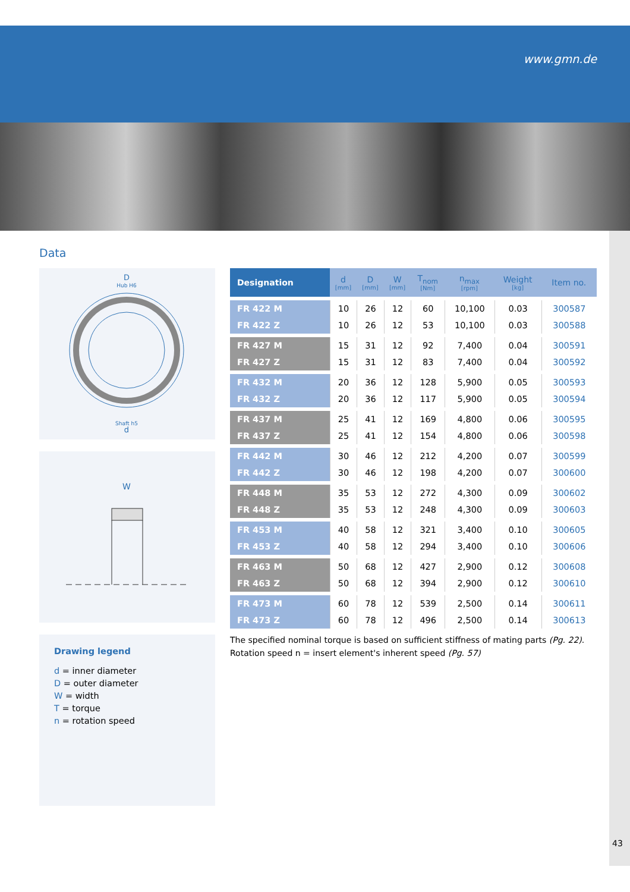www.gmn.de
Data
D
Hub H6
Shaft h5
d
W
Drawing legend
d = inner diameter
D = outer diameter
W = width
T = torque
n = rotation speed
| Designation | d [mm] | D [mm] | W [mm] | T<sub>nom</sub> [Nm] | n<sub>max</sub> [rpm] | Weight [kg] | Item no. |
| --- | --- | --- | --- | --- | --- | --- | --- |
| FR 422 M | 10 | 26 | 12 | 60 | 10,100 | 0.03 | 300587 |
| FR 422 Z | 10 | 26 | 12 | 53 | 10,100 | 0.03 | 300588 |
| FR 427 M | 15 | 31 | 12 | 92 | 7,400 | 0.04 | 300591 |
| FR 427 Z | 15 | 31 | 12 | 83 | 7,400 | 0.04 | 300592 |
| FR 432 M | 20 | 36 | 12 | 128 | 5,900 | 0.05 | 300593 |
| FR 432 Z | 20 | 36 | 12 | 117 | 5,900 | 0.05 | 300594 |
| FR 437 M | 25 | 41 | 12 | 169 | 4,800 | 0.06 | 300595 |
| FR 437 Z | 25 | 41 | 12 | 154 | 4,800 | 0.06 | 300598 |
| FR 442 M | 30 | 46 | 12 | 212 | 4,200 | 0.07 | 300599 |
| FR 442 Z | 30 | 46 | 12 | 198 | 4,200 | 0.07 | 300600 |
| FR 448 M | 35 | 53 | 12 | 272 | 4,300 | 0.09 | 300602 |
| FR 448 Z | 35 | 53 | 12 | 248 | 4,300 | 0.09 | 300603 |
| FR 453 M | 40 | 58 | 12 | 321 | 3,400 | 0.10 | 300605 |
| FR 453 Z | 40 | 58 | 12 | 294 | 3,400 | 0.10 | 300606 |
| FR 463 M | 50 | 68 | 12 | 427 | 2,900 | 0.12 | 300608 |
| FR 463 Z | 50 | 68 | 12 | 394 | 2,900 | 0.12 | 300610 |
| FR 473 M | 60 | 78 | 12 | 539 | 2,500 | 0.14 | 300611 |
| FR 473 Z | 60 | 78 | 12 | 496 | 2,500 | 0.14 | 300613 |
The specified nominal torque is based on sufficient stiffness of mating parts (Pg. 22).
Rotation speed n = insert element's inherent speed (Pg. 57)
43